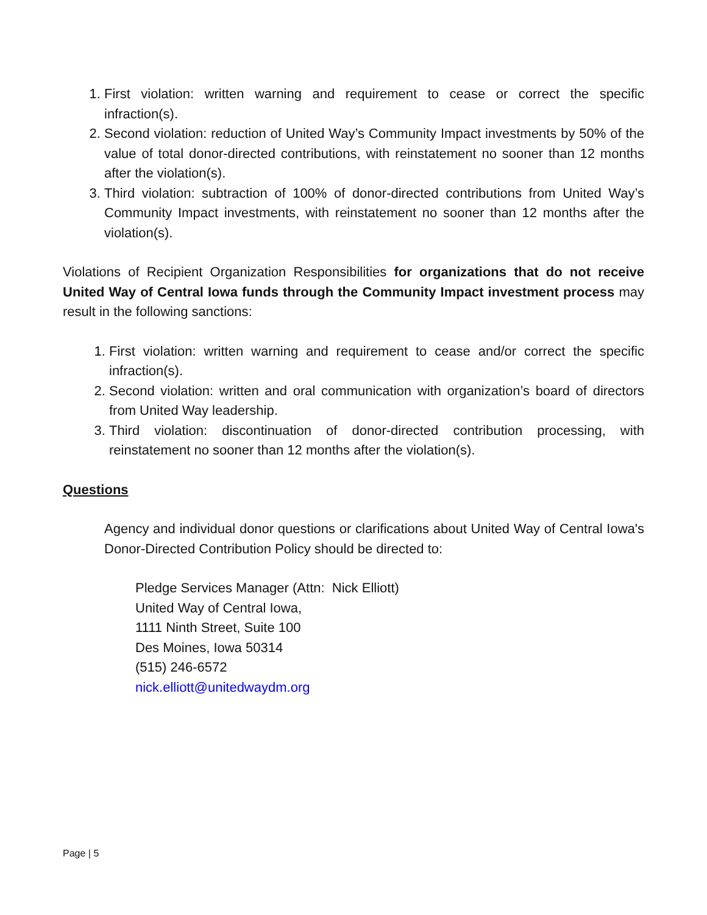1. First violation: written warning and requirement to cease or correct the specific infraction(s).
2. Second violation: reduction of United Way’s Community Impact investments by 50% of the value of total donor-directed contributions, with reinstatement no sooner than 12 months after the violation(s).
3. Third violation: subtraction of 100% of donor-directed contributions from United Way’s Community Impact investments, with reinstatement no sooner than 12 months after the violation(s).
Violations of Recipient Organization Responsibilities for organizations that do not receive United Way of Central Iowa funds through the Community Impact investment process may result in the following sanctions:
1. First violation: written warning and requirement to cease and/or correct the specific infraction(s).
2. Second violation: written and oral communication with organization’s board of directors from United Way leadership.
3. Third violation: discontinuation of donor-directed contribution processing, with reinstatement no sooner than 12 months after the violation(s).
Questions
Agency and individual donor questions or clarifications about United Way of Central Iowa's Donor-Directed Contribution Policy should be directed to:
Pledge Services Manager (Attn: Nick Elliott)
United Way of Central Iowa,
1111 Ninth Street, Suite 100
Des Moines, Iowa 50314
(515) 246-6572
nick.elliott@unitedwaydm.org
Page | 5